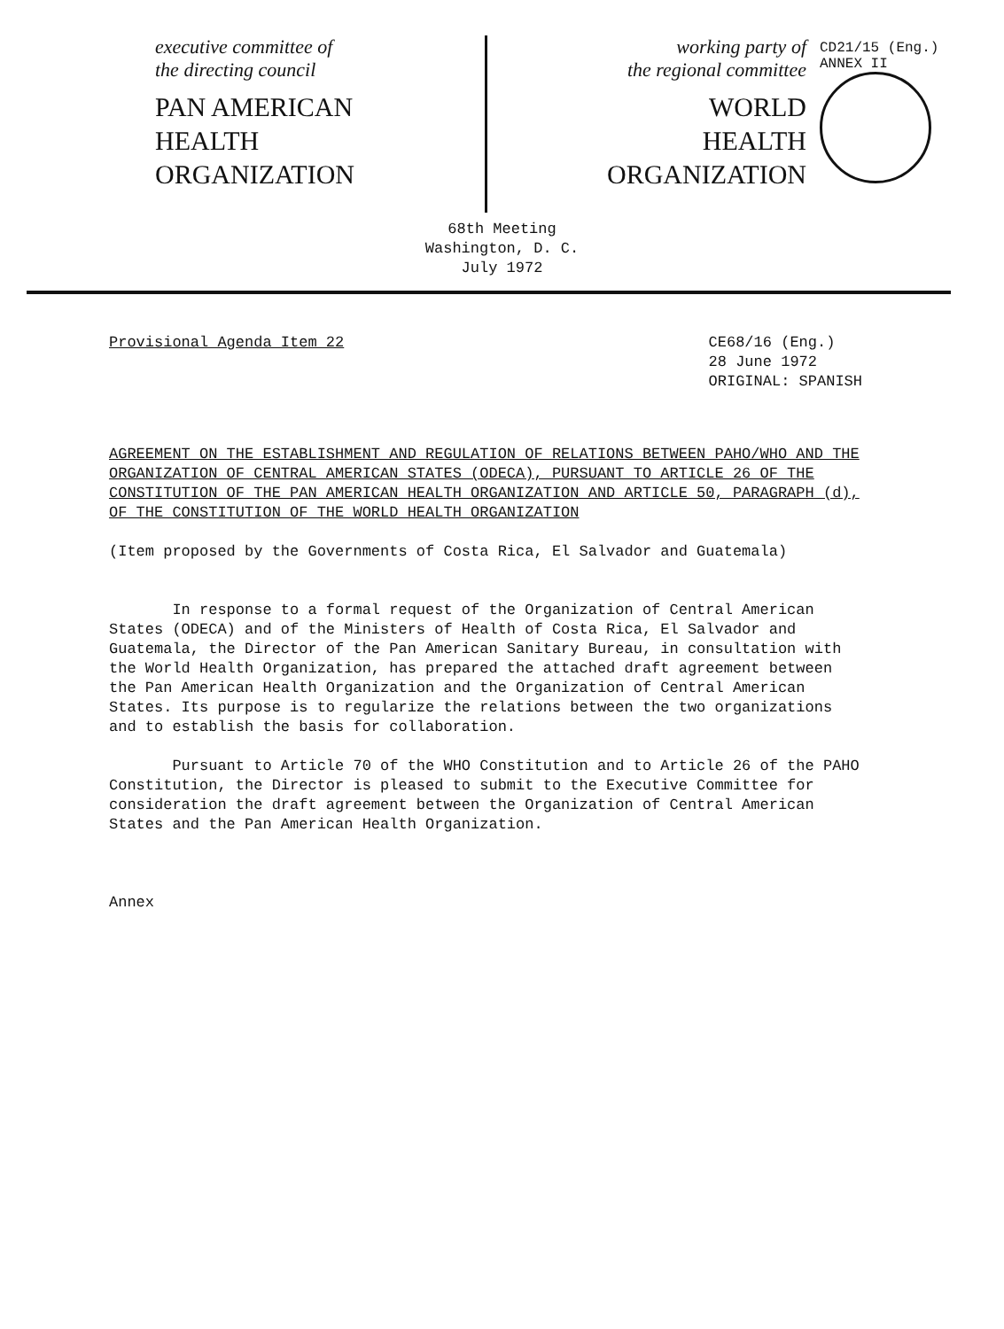executive committee of
the directing council
PAN AMERICAN
HEALTH
ORGANIZATION
working party of
the regional committee
WORLD
HEALTH
ORGANIZATION
CD21/15 (Eng.)
ANNEX II
68th Meeting
Washington, D. C.
July 1972
Provisional Agenda Item 22 CE68/16 (Eng.)
28 June 1972
ORIGINAL: SPANISH
AGREEMENT ON THE ESTABLISHMENT AND REGULATION OF RELATIONS BETWEEN PAHO/WHO AND THE ORGANIZATION OF CENTRAL AMERICAN STATES (ODECA), PURSUANT TO ARTICLE 26 OF THE CONSTITUTION OF THE PAN AMERICAN HEALTH ORGANIZATION AND ARTICLE 50, PARAGRAPH (d), OF THE CONSTITUTION OF THE WORLD HEALTH ORGANIZATION
(Item proposed by the Governments of Costa Rica, El Salvador and Guatemala)
In response to a formal request of the Organization of Central American States (ODECA) and of the Ministers of Health of Costa Rica, El Salvador and Guatemala, the Director of the Pan American Sanitary Bureau, in consultation with the World Health Organization, has prepared the attached draft agreement between the Pan American Health Organization and the Organization of Central American States. Its purpose is to regularize the relations between the two organizations and to establish the basis for collaboration.
Pursuant to Article 70 of the WHO Constitution and to Article 26 of the PAHO Constitution, the Director is pleased to submit to the Executive Committee for consideration the draft agreement between the Organization of Central American States and the Pan American Health Organization.
Annex